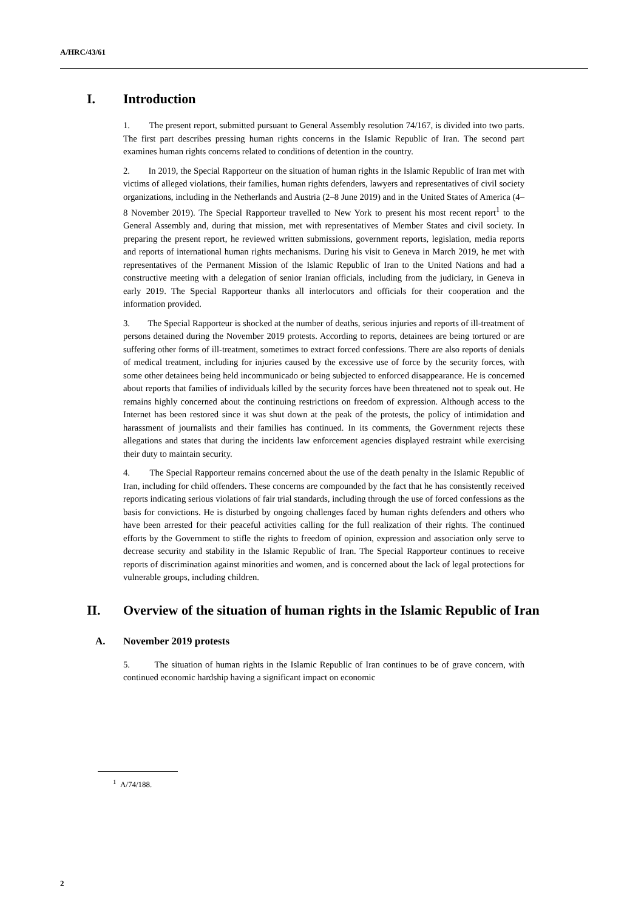A/HRC/43/61
I. Introduction
1. The present report, submitted pursuant to General Assembly resolution 74/167, is divided into two parts. The first part describes pressing human rights concerns in the Islamic Republic of Iran. The second part examines human rights concerns related to conditions of detention in the country.
2. In 2019, the Special Rapporteur on the situation of human rights in the Islamic Republic of Iran met with victims of alleged violations, their families, human rights defenders, lawyers and representatives of civil society organizations, including in the Netherlands and Austria (2–8 June 2019) and in the United States of America (4–8 November 2019). The Special Rapporteur travelled to New York to present his most recent report<sup>1</sup> to the General Assembly and, during that mission, met with representatives of Member States and civil society. In preparing the present report, he reviewed written submissions, government reports, legislation, media reports and reports of international human rights mechanisms. During his visit to Geneva in March 2019, he met with representatives of the Permanent Mission of the Islamic Republic of Iran to the United Nations and had a constructive meeting with a delegation of senior Iranian officials, including from the judiciary, in Geneva in early 2019. The Special Rapporteur thanks all interlocutors and officials for their cooperation and the information provided.
3. The Special Rapporteur is shocked at the number of deaths, serious injuries and reports of ill-treatment of persons detained during the November 2019 protests. According to reports, detainees are being tortured or are suffering other forms of ill-treatment, sometimes to extract forced confessions. There are also reports of denials of medical treatment, including for injuries caused by the excessive use of force by the security forces, with some other detainees being held incommunicado or being subjected to enforced disappearance. He is concerned about reports that families of individuals killed by the security forces have been threatened not to speak out. He remains highly concerned about the continuing restrictions on freedom of expression. Although access to the Internet has been restored since it was shut down at the peak of the protests, the policy of intimidation and harassment of journalists and their families has continued. In its comments, the Government rejects these allegations and states that during the incidents law enforcement agencies displayed restraint while exercising their duty to maintain security.
4. The Special Rapporteur remains concerned about the use of the death penalty in the Islamic Republic of Iran, including for child offenders. These concerns are compounded by the fact that he has consistently received reports indicating serious violations of fair trial standards, including through the use of forced confessions as the basis for convictions. He is disturbed by ongoing challenges faced by human rights defenders and others who have been arrested for their peaceful activities calling for the full realization of their rights. The continued efforts by the Government to stifle the rights to freedom of opinion, expression and association only serve to decrease security and stability in the Islamic Republic of Iran. The Special Rapporteur continues to receive reports of discrimination against minorities and women, and is concerned about the lack of legal protections for vulnerable groups, including children.
II. Overview of the situation of human rights in the Islamic Republic of Iran
A. November 2019 protests
5. The situation of human rights in the Islamic Republic of Iran continues to be of grave concern, with continued economic hardship having a significant impact on economic
<sup>1</sup> A/74/188.
2